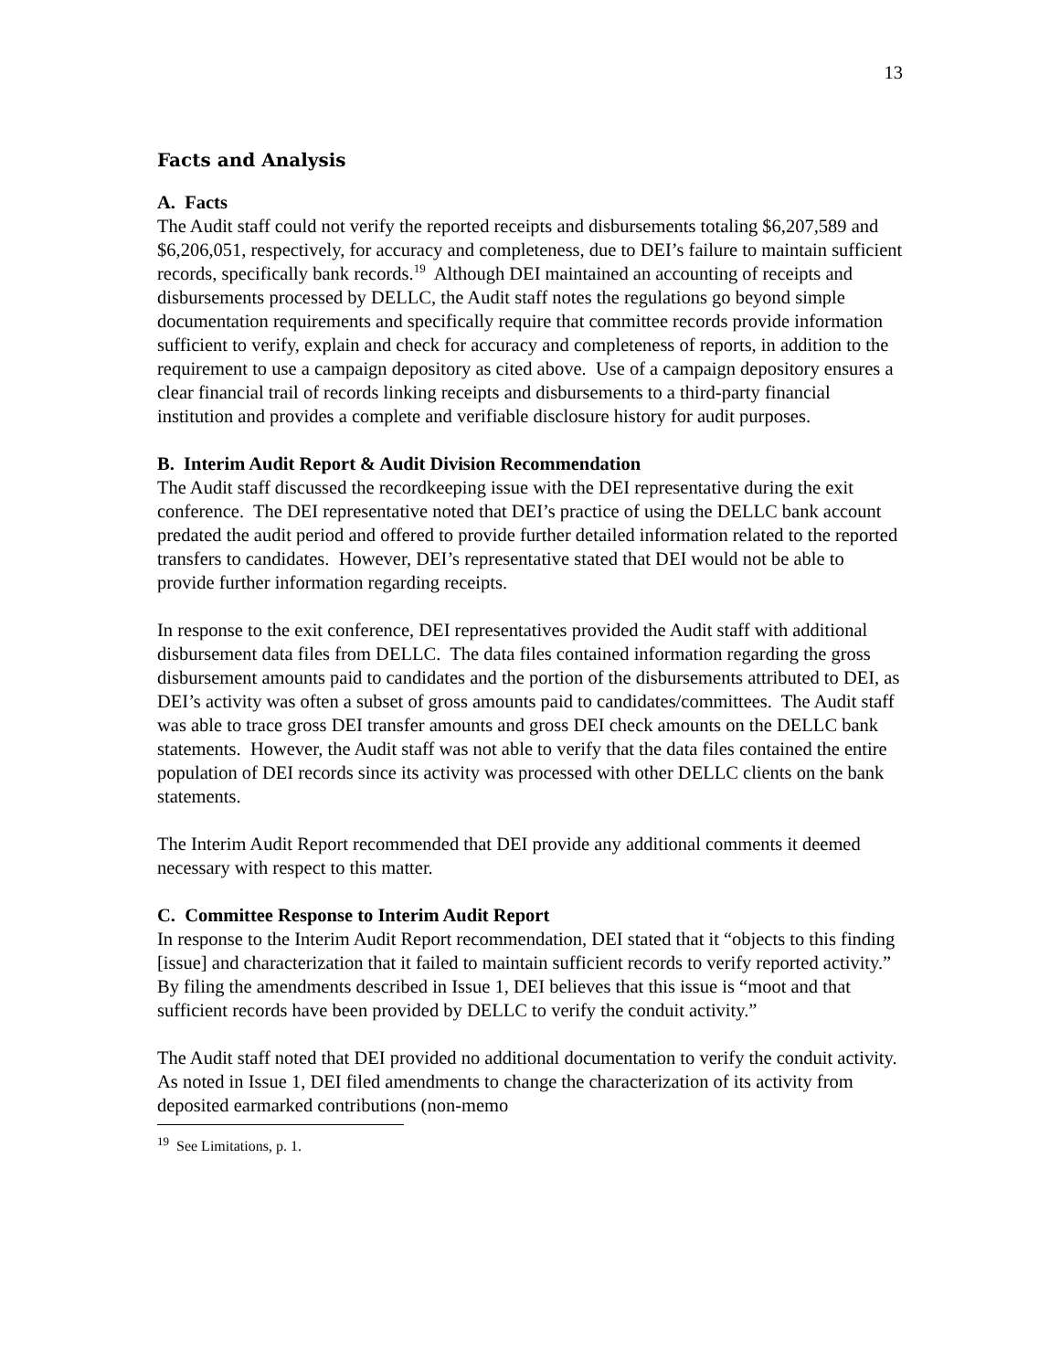13
Facts and Analysis
A. Facts
The Audit staff could not verify the reported receipts and disbursements totaling $6,207,589 and $6,206,051, respectively, for accuracy and completeness, due to DEI’s failure to maintain sufficient records, specifically bank records.<sup>19</sup> Although DEI maintained an accounting of receipts and disbursements processed by DELLC, the Audit staff notes the regulations go beyond simple documentation requirements and specifically require that committee records provide information sufficient to verify, explain and check for accuracy and completeness of reports, in addition to the requirement to use a campaign depository as cited above. Use of a campaign depository ensures a clear financial trail of records linking receipts and disbursements to a third-party financial institution and provides a complete and verifiable disclosure history for audit purposes.
B. Interim Audit Report & Audit Division Recommendation
The Audit staff discussed the recordkeeping issue with the DEI representative during the exit conference. The DEI representative noted that DEI’s practice of using the DELLC bank account predated the audit period and offered to provide further detailed information related to the reported transfers to candidates. However, DEI’s representative stated that DEI would not be able to provide further information regarding receipts.
In response to the exit conference, DEI representatives provided the Audit staff with additional disbursement data files from DELLC. The data files contained information regarding the gross disbursement amounts paid to candidates and the portion of the disbursements attributed to DEI, as DEI’s activity was often a subset of gross amounts paid to candidates/committees. The Audit staff was able to trace gross DEI transfer amounts and gross DEI check amounts on the DELLC bank statements. However, the Audit staff was not able to verify that the data files contained the entire population of DEI records since its activity was processed with other DELLC clients on the bank statements.
The Interim Audit Report recommended that DEI provide any additional comments it deemed necessary with respect to this matter.
C. Committee Response to Interim Audit Report
In response to the Interim Audit Report recommendation, DEI stated that it “objects to this finding [issue] and characterization that it failed to maintain sufficient records to verify reported activity.” By filing the amendments described in Issue 1, DEI believes that this issue is “moot and that sufficient records have been provided by DELLC to verify the conduit activity.”
The Audit staff noted that DEI provided no additional documentation to verify the conduit activity. As noted in Issue 1, DEI filed amendments to change the characterization of its activity from deposited earmarked contributions (non-memo
<sup>19</sup> See Limitations, p. 1.